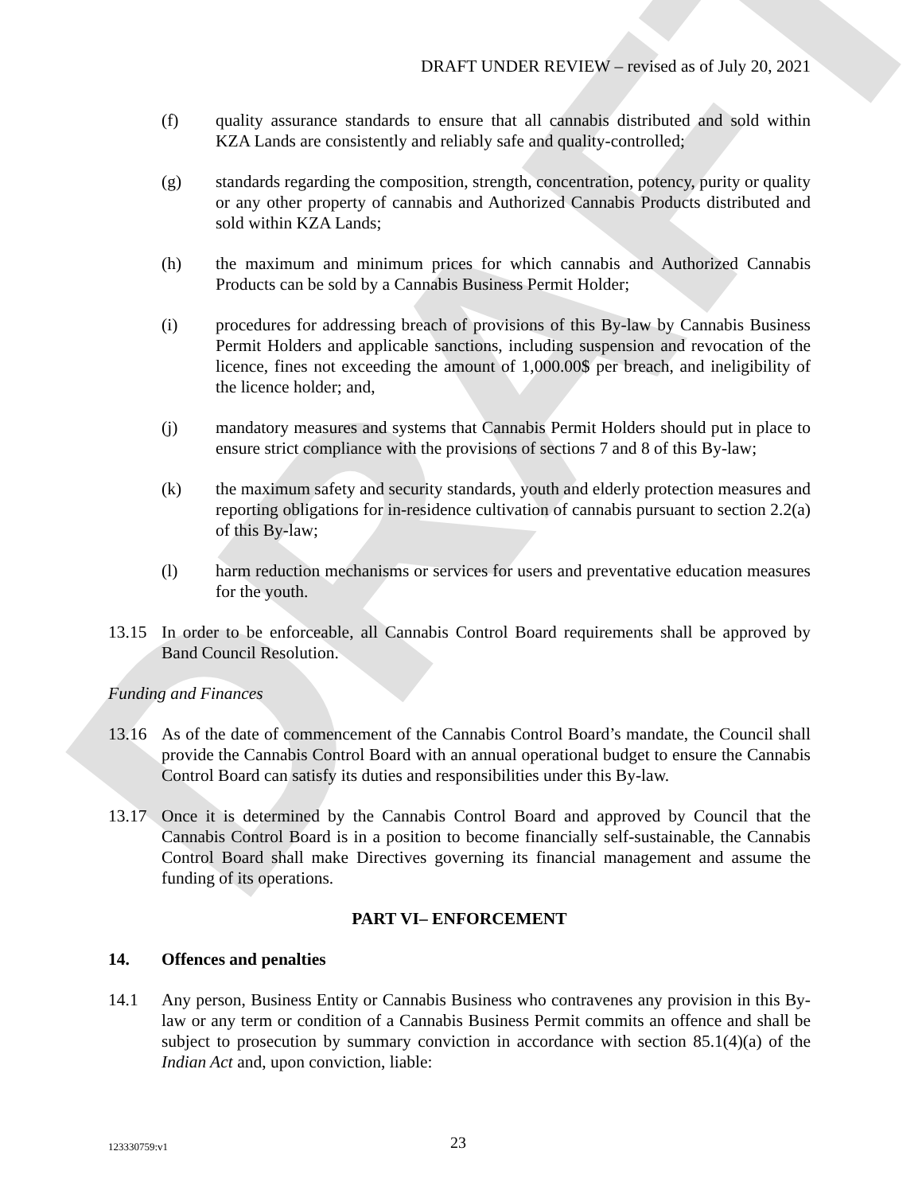DRAFT
DRAFT UNDER REVIEW – revised as of July 20, 2021
(f) quality assurance standards to ensure that all cannabis distributed and sold within KZA Lands are consistently and reliably safe and quality-controlled;
(g) standards regarding the composition, strength, concentration, potency, purity or quality or any other property of cannabis and Authorized Cannabis Products distributed and sold within KZA Lands;
(h) the maximum and minimum prices for which cannabis and Authorized Cannabis Products can be sold by a Cannabis Business Permit Holder;
(i) procedures for addressing breach of provisions of this By-law by Cannabis Business Permit Holders and applicable sanctions, including suspension and revocation of the licence, fines not exceeding the amount of 1,000.00$ per breach, and ineligibility of the licence holder; and,
(j) mandatory measures and systems that Cannabis Permit Holders should put in place to ensure strict compliance with the provisions of sections 7 and 8 of this By-law;
(k) the maximum safety and security standards, youth and elderly protection measures and reporting obligations for in-residence cultivation of cannabis pursuant to section 2.2(a) of this By-law;
(l) harm reduction mechanisms or services for users and preventative education measures for the youth.
13.15 In order to be enforceable, all Cannabis Control Board requirements shall be approved by Band Council Resolution.
Funding and Finances
13.16 As of the date of commencement of the Cannabis Control Board’s mandate, the Council shall provide the Cannabis Control Board with an annual operational budget to ensure the Cannabis Control Board can satisfy its duties and responsibilities under this By-law.
13.17 Once it is determined by the Cannabis Control Board and approved by Council that the Cannabis Control Board is in a position to become financially self-sustainable, the Cannabis Control Board shall make Directives governing its financial management and assume the funding of its operations.
PART VI– ENFORCEMENT
14. Offences and penalties
14.1 Any person, Business Entity or Cannabis Business who contravenes any provision in this By-law or any term or condition of a Cannabis Business Permit commits an offence and shall be subject to prosecution by summary conviction in accordance with section 85.1(4)(a) of the Indian Act and, upon conviction, liable:
123330759:v1 23